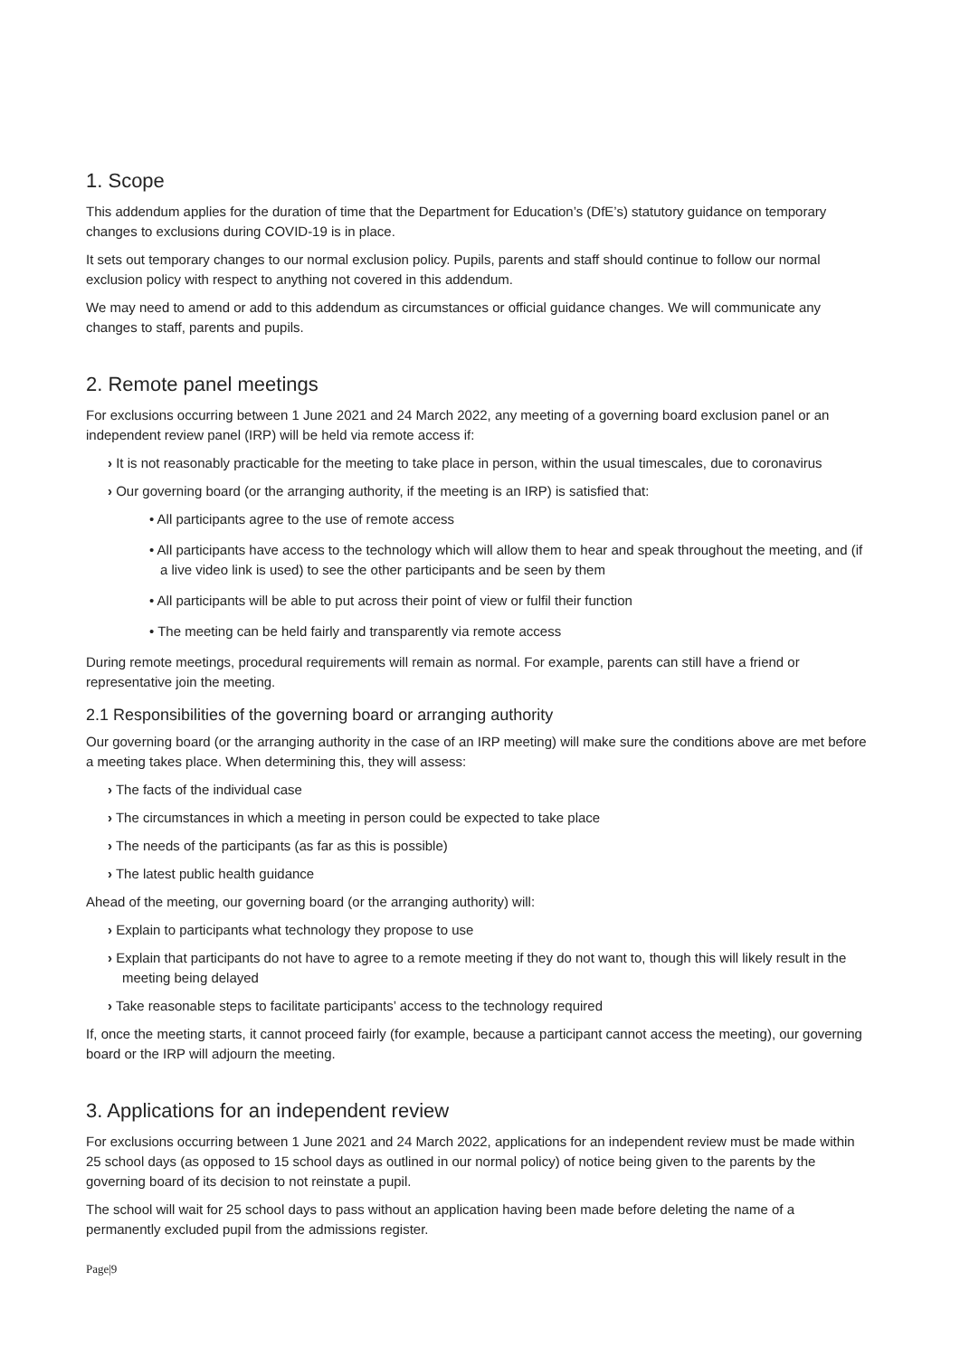1. Scope
This addendum applies for the duration of time that the Department for Education’s (DfE’s) statutory guidance on temporary changes to exclusions during COVID-19 is in place.
It sets out temporary changes to our normal exclusion policy. Pupils, parents and staff should continue to follow our normal exclusion policy with respect to anything not covered in this addendum.
We may need to amend or add to this addendum as circumstances or official guidance changes. We will communicate any changes to staff, parents and pupils.
2. Remote panel meetings
For exclusions occurring between 1 June 2021 and 24 March 2022, any meeting of a governing board exclusion panel or an independent review panel (IRP) will be held via remote access if:
› It is not reasonably practicable for the meeting to take place in person, within the usual timescales, due to coronavirus
› Our governing board (or the arranging authority, if the meeting is an IRP) is satisfied that:
• All participants agree to the use of remote access
• All participants have access to the technology which will allow them to hear and speak throughout the meeting, and (if a live video link is used) to see the other participants and be seen by them
• All participants will be able to put across their point of view or fulfil their function
• The meeting can be held fairly and transparently via remote access
During remote meetings, procedural requirements will remain as normal. For example, parents can still have a friend or representative join the meeting.
2.1 Responsibilities of the governing board or arranging authority
Our governing board (or the arranging authority in the case of an IRP meeting) will make sure the conditions above are met before a meeting takes place. When determining this, they will assess:
› The facts of the individual case
› The circumstances in which a meeting in person could be expected to take place
› The needs of the participants (as far as this is possible)
› The latest public health guidance
Ahead of the meeting, our governing board (or the arranging authority) will:
› Explain to participants what technology they propose to use
› Explain that participants do not have to agree to a remote meeting if they do not want to, though this will likely result in the meeting being delayed
› Take reasonable steps to facilitate participants’ access to the technology required
If, once the meeting starts, it cannot proceed fairly (for example, because a participant cannot access the meeting), our governing board or the IRP will adjourn the meeting.
3. Applications for an independent review
For exclusions occurring between 1 June 2021 and 24 March 2022, applications for an independent review must be made within 25 school days (as opposed to 15 school days as outlined in our normal policy) of notice being given to the parents by the governing board of its decision to not reinstate a pupil.
The school will wait for 25 school days to pass without an application having been made before deleting the name of a permanently excluded pupil from the admissions register.
Page|9